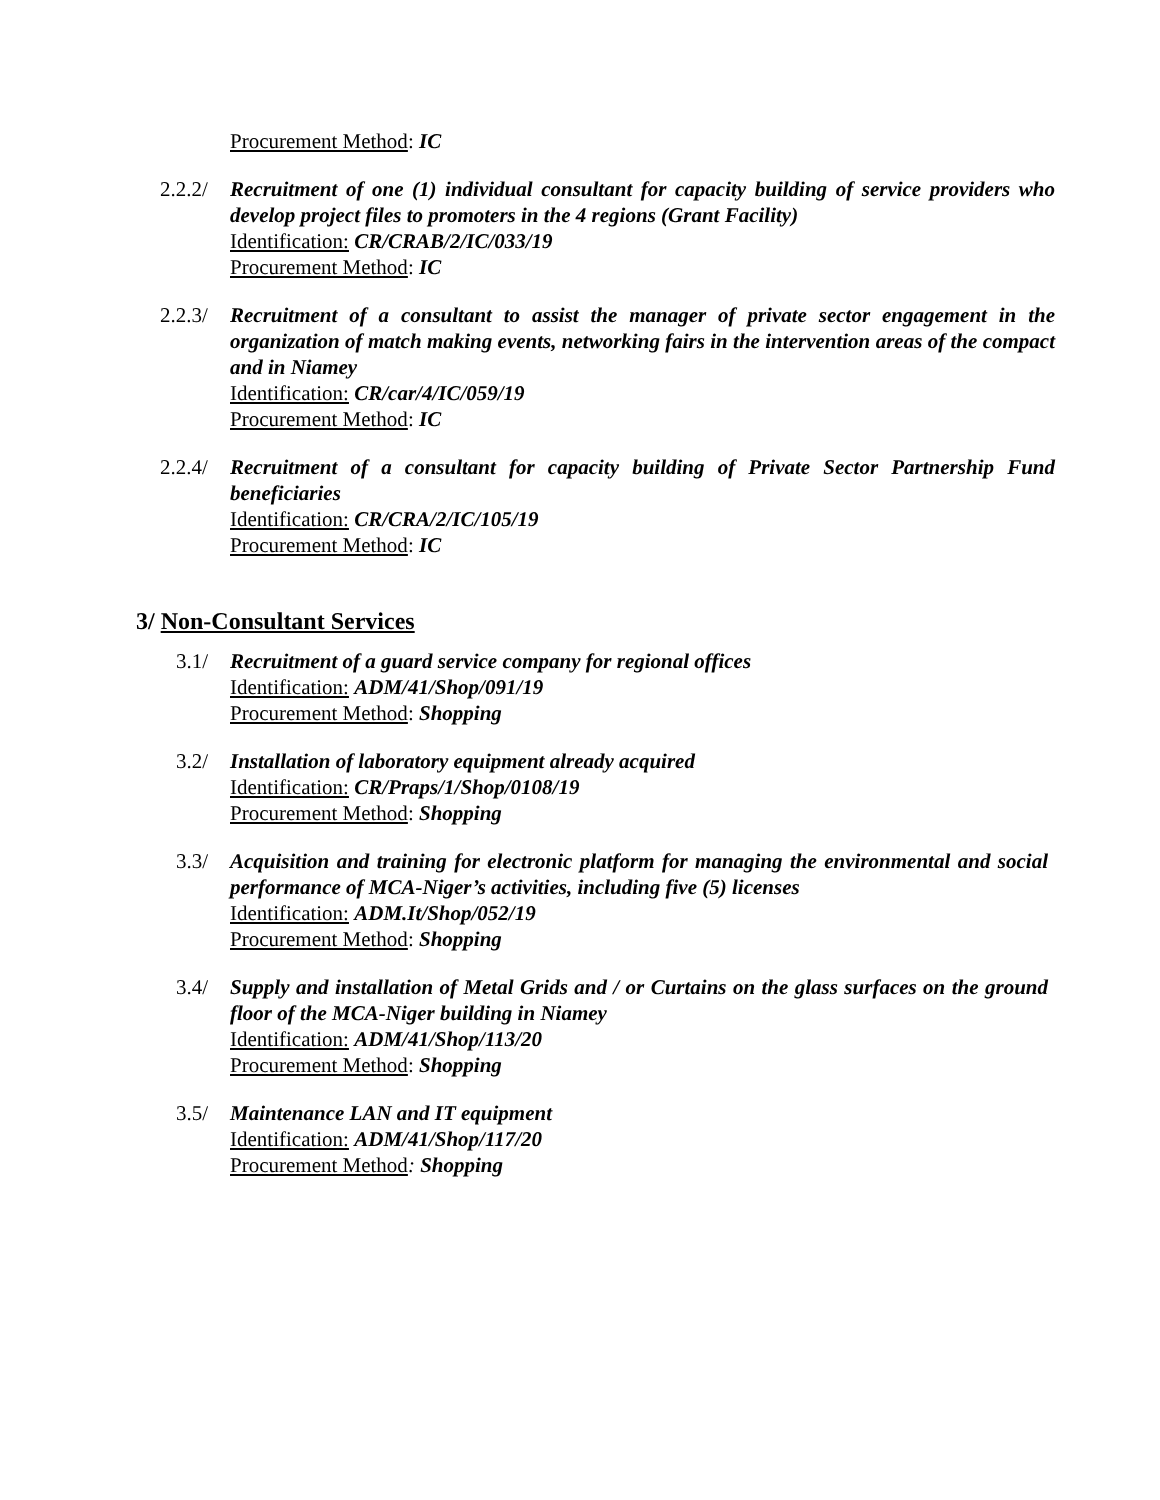Procurement Method: IC
2.2.2/
Recruitment of one (1) individual consultant for capacity building of service providers who develop project files to promoters in the 4 regions (Grant Facility)
Identification: CR/CRAB/2/IC/033/19
Procurement Method: IC
2.2.3/
Recruitment of a consultant to assist the manager of private sector engagement in the organization of match making events, networking fairs in the intervention areas of the compact and in Niamey
Identification: CR/car/4/IC/059/19
Procurement Method: IC
2.2.4/
Recruitment of a consultant for capacity building of Private Sector Partnership Fund beneficiaries
Identification: CR/CRA/2/IC/105/19
Procurement Method: IC
3/ Non-Consultant Services
3.1/ Recruitment of a guard service company for regional offices
Identification: ADM/41/Shop/091/19
Procurement Method: Shopping
3.2/ Installation of laboratory equipment already acquired
Identification: CR/Praps/1/Shop/0108/19
Procurement Method: Shopping
3.3/ Acquisition and training for electronic platform for managing the environmental and social performance of MCA-Niger’s activities, including five (5) licenses
Identification: ADM.It/Shop/052/19
Procurement Method: Shopping
3.4/ Supply and installation of Metal Grids and / or Curtains on the glass surfaces on the ground floor of the MCA-Niger building in Niamey
Identification: ADM/41/Shop/113/20
Procurement Method: Shopping
3.5/ Maintenance LAN and IT equipment
Identification: ADM/41/Shop/117/20
Procurement Method: Shopping